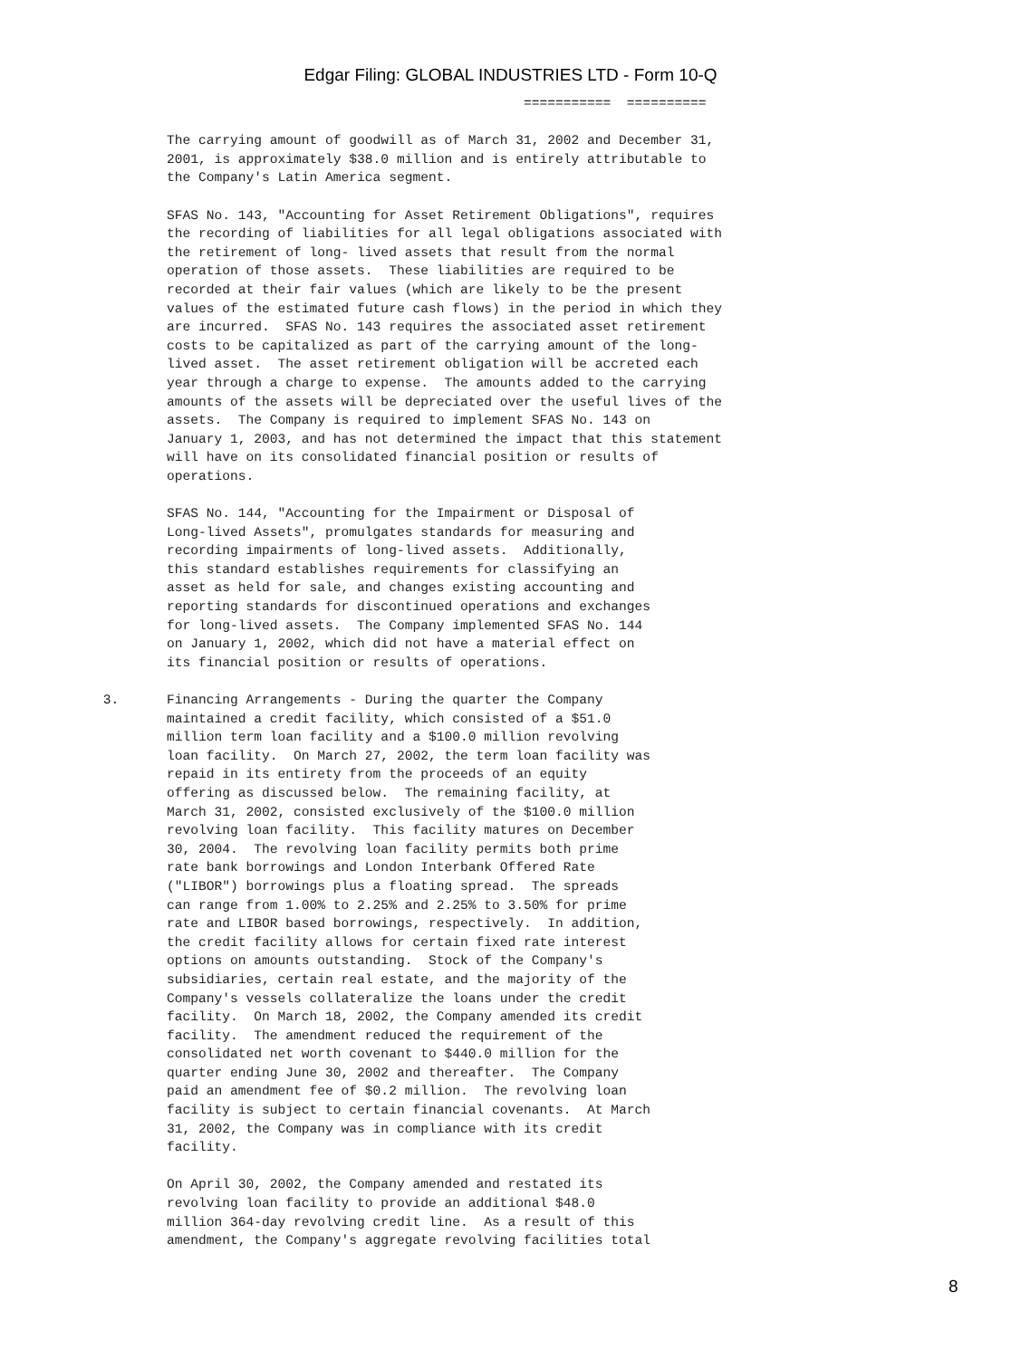Edgar Filing: GLOBAL INDUSTRIES LTD - Form 10-Q
                                                                  ===========  ==========

                     The carrying amount of goodwill as of March 31, 2002 and December 31,
                     2001, is approximately $38.0 million and is entirely attributable to
                     the Company's Latin America segment.

                     SFAS No. 143, "Accounting for Asset Retirement Obligations", requires
                     the recording of liabilities for all legal obligations associated with
                     the retirement of long- lived assets that result from the normal
                     operation of those assets.  These liabilities are required to be
                     recorded at their fair values (which are likely to be the present
                     values of the estimated future cash flows) in the period in which they
                     are incurred.  SFAS No. 143 requires the associated asset retirement
                     costs to be capitalized as part of the carrying amount of the long-
                     lived asset.  The asset retirement obligation will be accreted each
                     year through a charge to expense.  The amounts added to the carrying
                     amounts of the assets will be depreciated over the useful lives of the
                     assets.  The Company is required to implement SFAS No. 143 on
                     January 1, 2003, and has not determined the impact that this statement
                     will have on its consolidated financial position or results of
                     operations.

                     SFAS No. 144, "Accounting for the Impairment or Disposal of
                     Long-lived Assets", promulgates standards for measuring and
                     recording impairments of long-lived assets.  Additionally,
                     this standard establishes requirements for classifying an
                     asset as held for sale, and changes existing accounting and
                     reporting standards for discontinued operations and exchanges
                     for long-lived assets.  The Company implemented SFAS No. 144
                     on January 1, 2002, which did not have a material effect on
                     its financial position or results of operations.

             3.      Financing Arrangements - During the quarter the Company
                     maintained a credit facility, which consisted of a $51.0
                     million term loan facility and a $100.0 million revolving
                     loan facility.  On March 27, 2002, the term loan facility was
                     repaid in its entirety from the proceeds of an equity
                     offering as discussed below.  The remaining facility, at
                     March 31, 2002, consisted exclusively of the $100.0 million
                     revolving loan facility.  This facility matures on December
                     30, 2004.  The revolving loan facility permits both prime
                     rate bank borrowings and London Interbank Offered Rate
                     ("LIBOR") borrowings plus a floating spread.  The spreads
                     can range from 1.00% to 2.25% and 2.25% to 3.50% for prime
                     rate and LIBOR based borrowings, respectively.  In addition,
                     the credit facility allows for certain fixed rate interest
                     options on amounts outstanding.  Stock of the Company's
                     subsidiaries, certain real estate, and the majority of the
                     Company's vessels collateralize the loans under the credit
                     facility.  On March 18, 2002, the Company amended its credit
                     facility.  The amendment reduced the requirement of the
                     consolidated net worth covenant to $440.0 million for the
                     quarter ending June 30, 2002 and thereafter.  The Company
                     paid an amendment fee of $0.2 million.  The revolving loan
                     facility is subject to certain financial covenants.  At March
                     31, 2002, the Company was in compliance with its credit
                     facility.

                     On April 30, 2002, the Company amended and restated its
                     revolving loan facility to provide an additional $48.0
                     million 364-day revolving credit line.  As a result of this
                     amendment, the Company's aggregate revolving facilities total
8